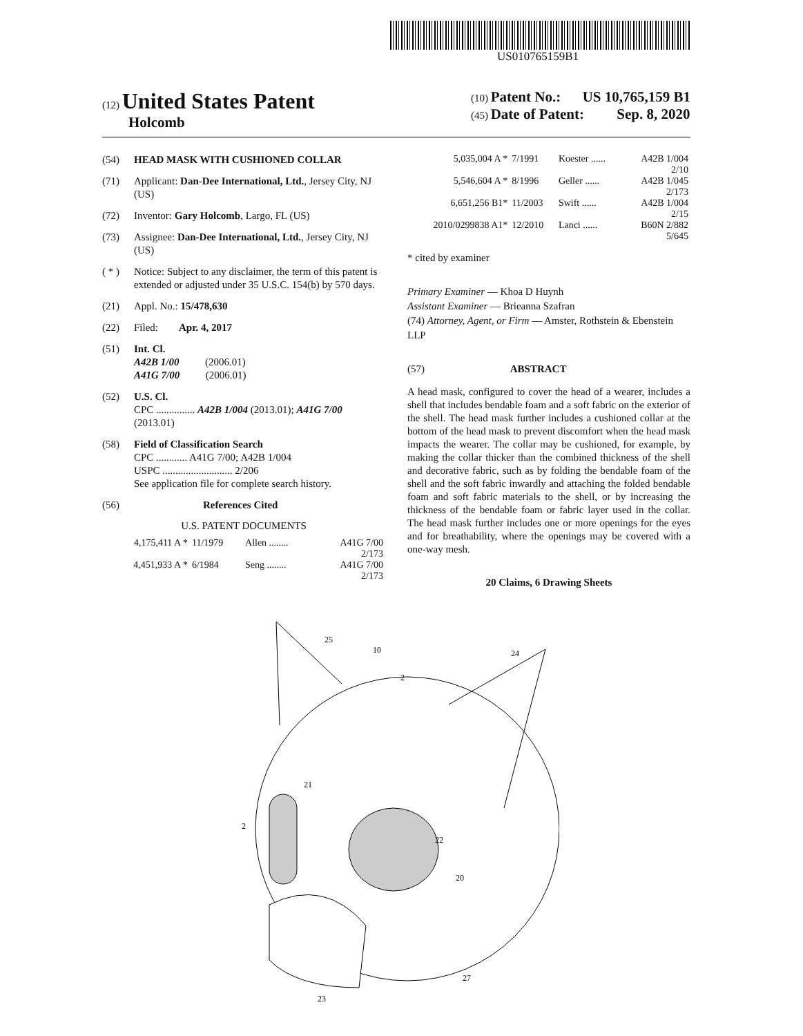US010765159B1
(12) United States Patent
Holcomb
(10) Patent No.: US 10,765,159 B1
(45) Date of Patent: Sep. 8, 2020
(54) HEAD MASK WITH CUSHIONED COLLAR
(71) Applicant: Dan-Dee International, Ltd., Jersey City, NJ (US)
(72) Inventor: Gary Holcomb, Largo, FL (US)
(73) Assignee: Dan-Dee International, Ltd., Jersey City, NJ (US)
( * ) Notice: Subject to any disclaimer, the term of this patent is extended or adjusted under 35 U.S.C. 154(b) by 570 days.
(21) Appl. No.: 15/478,630
(22) Filed: Apr. 4, 2017
(51) Int. Cl.
A42B 1/00 (2006.01)
A41G 7/00 (2006.01)
(52) U.S. Cl.
CPC ............... A42B 1/004 (2013.01); A41G 7/00 (2013.01)
(58) Field of Classification Search
CPC ............ A41G 7/00; A42B 1/004
USPC ........................... 2/206
See application file for complete search history.
(56) References Cited
U.S. PATENT DOCUMENTS
| 4,175,411 A * | 11/1979 | Allen ........ | A41G 7/00 2/173 |
| 4,451,933 A * | 6/1984 | Seng ........ | A41G 7/00 2/173 |
| 5,035,004 A * | 7/1991 | Koester ...... | A42B 1/004 2/10 |
| 5,546,604 A * | 8/1996 | Geller ...... | A42B 1/045 2/173 |
| 6,651,256 B1* | 11/2003 | Swift ...... | A42B 1/004 2/15 |
| 2010/0299838 A1* | 12/2010 | Lanci ...... | B60N 2/882 5/645 |
* cited by examiner
Primary Examiner — Khoa D Huynh
Assistant Examiner — Brieanna Szafran
(74) Attorney, Agent, or Firm — Amster, Rothstein & Ebenstein LLP
(57) ABSTRACT
A head mask, configured to cover the head of a wearer, includes a shell that includes bendable foam and a soft fabric on the exterior of the shell. The head mask further includes a cushioned collar at the bottom of the head mask to prevent discomfort when the head mask impacts the wearer. The collar may be cushioned, for example, by making the collar thicker than the combined thickness of the shell and decorative fabric, such as by folding the bendable foam of the shell and the soft fabric inwardly and attaching the folded bendable foam and soft fabric materials to the shell, or by increasing the thickness of the bendable foam or fabric layer used in the collar. The head mask further includes one or more openings for the eyes and for breathability, where the openings may be covered with a one-way mesh.
20 Claims, 6 Drawing Sheets
25
10
24
21
22
20
27
23
2
2